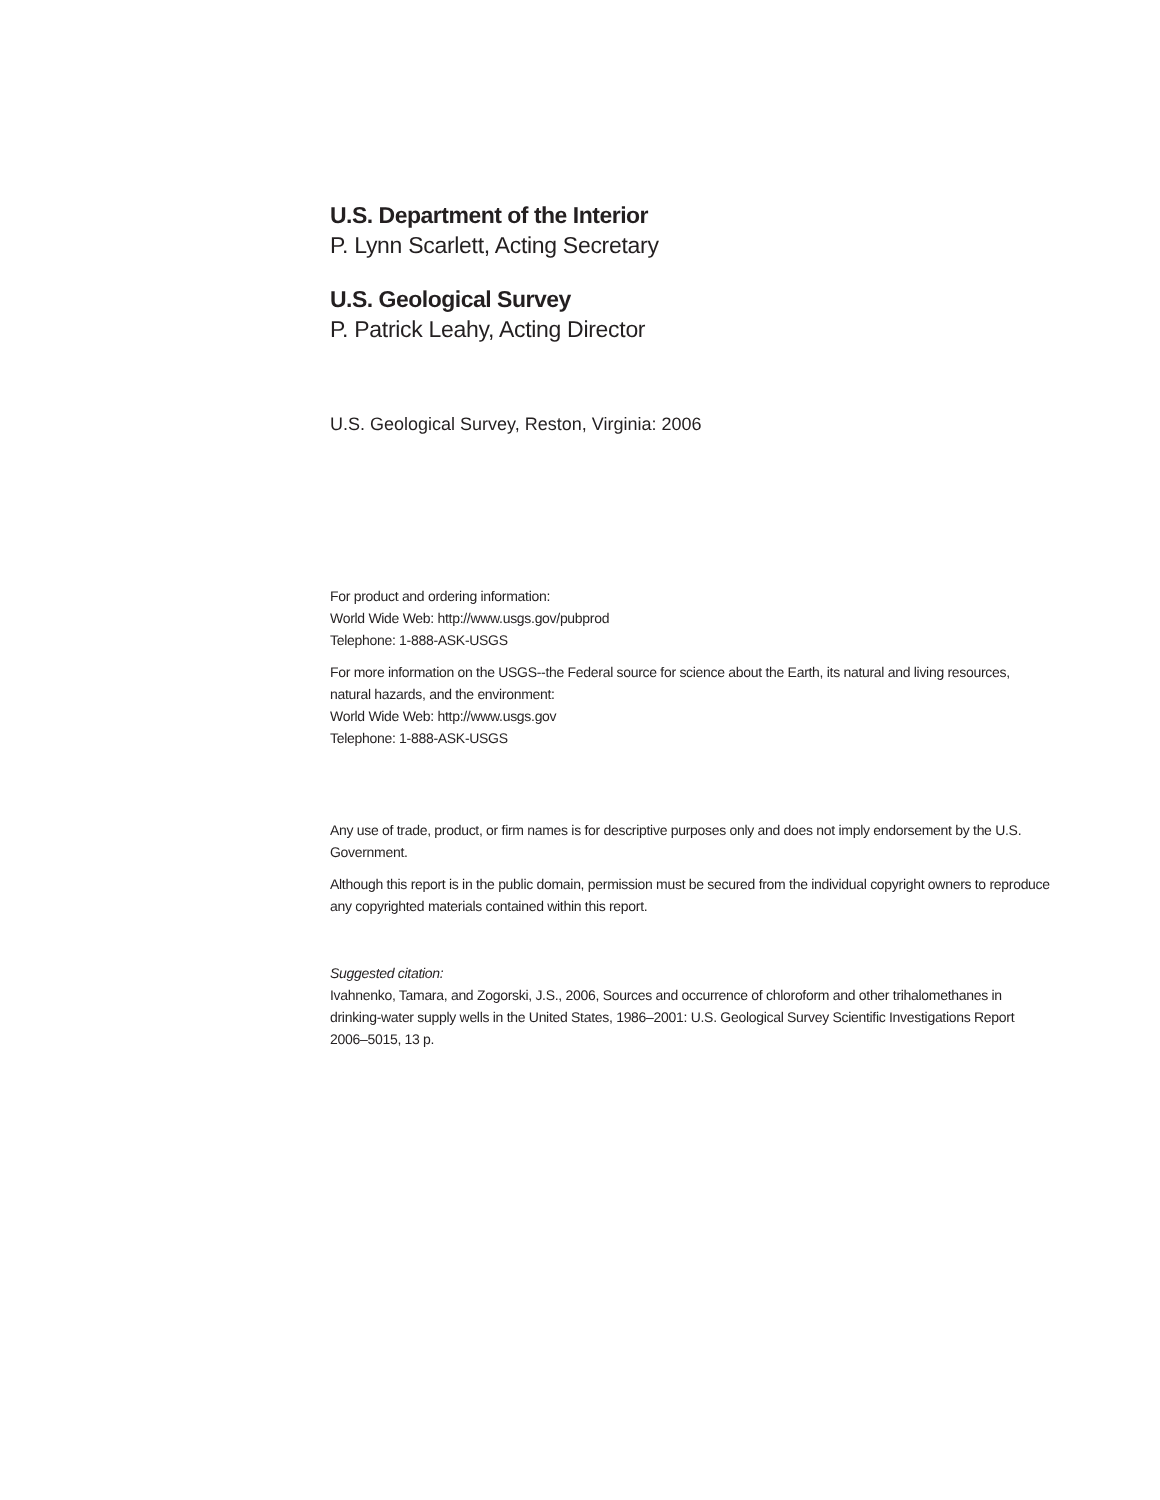U.S. Department of the Interior
P. Lynn Scarlett, Acting Secretary
U.S. Geological Survey
P. Patrick Leahy, Acting Director
U.S. Geological Survey, Reston, Virginia: 2006
For product and ordering information:
World Wide Web: http://www.usgs.gov/pubprod
Telephone: 1-888-ASK-USGS
For more information on the USGS--the Federal source for science about the Earth, its natural and living resources, natural hazards, and the environment:
World Wide Web: http://www.usgs.gov
Telephone: 1-888-ASK-USGS
Any use of trade, product, or firm names is for descriptive purposes only and does not imply endorsement by the U.S. Government.
Although this report is in the public domain, permission must be secured from the individual copyright owners to reproduce any copyrighted materials contained within this report.
Suggested citation:
Ivahnenko, Tamara, and Zogorski, J.S., 2006, Sources and occurrence of chloroform and other trihalomethanes in drinking-water supply wells in the United States, 1986–2001: U.S. Geological Survey Scientific Investigations Report 2006–5015, 13 p.